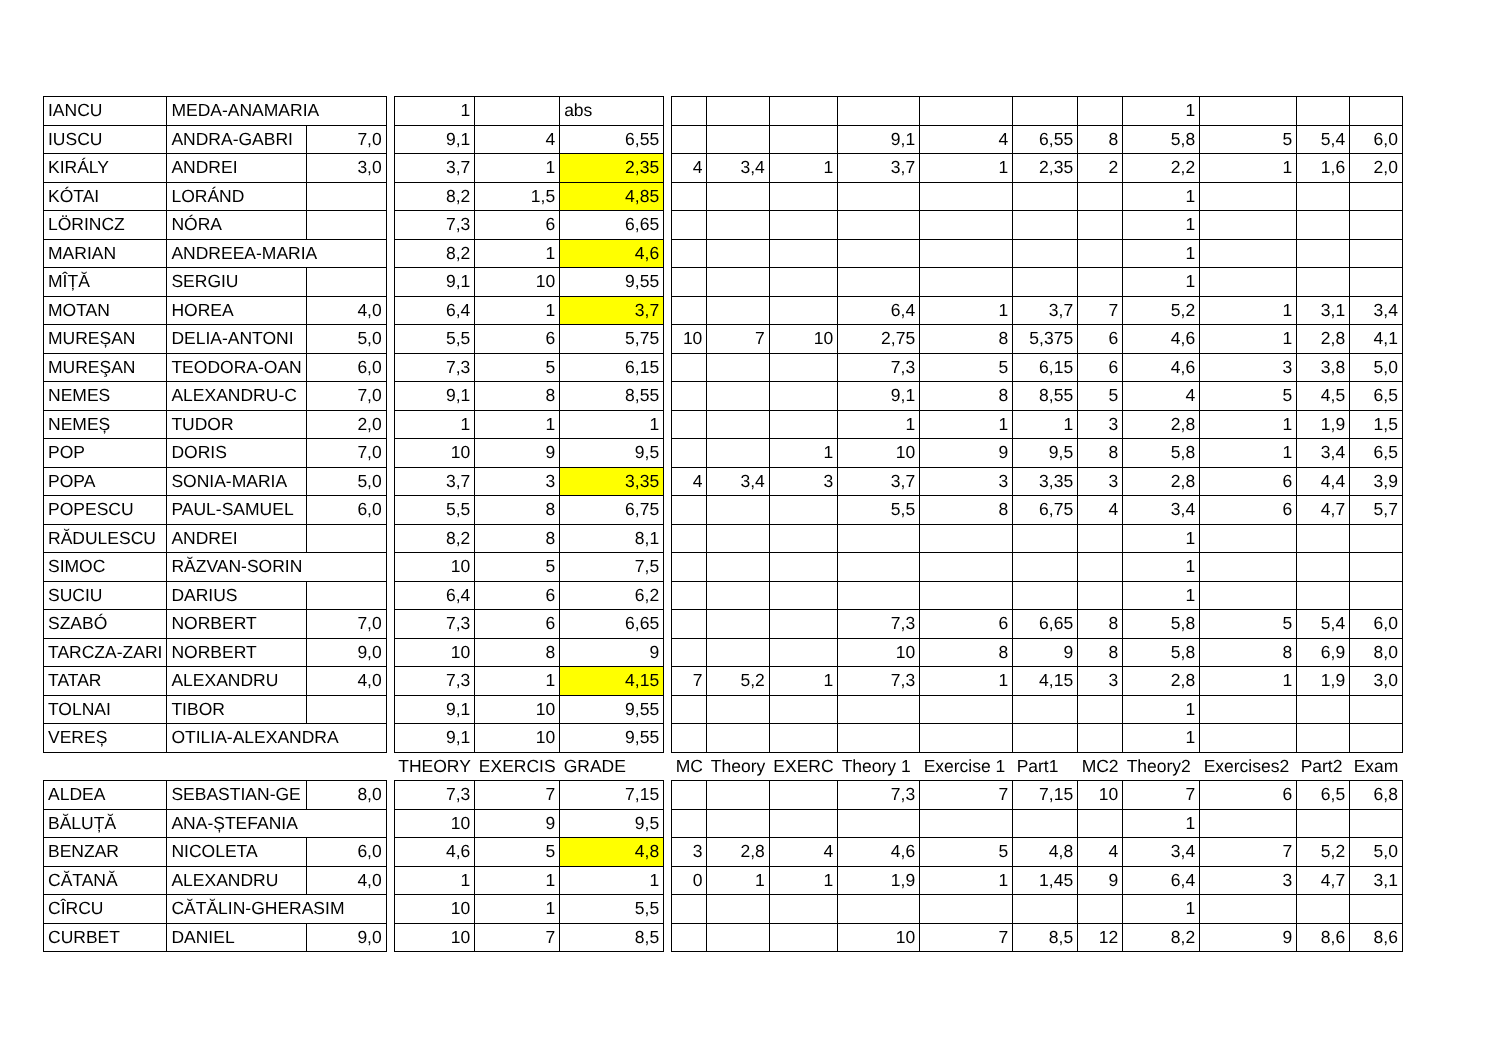| IANCU | MEDA-ANAMARIA | | | 1 | | abs | | | | | | | | | 1 | | | |
| IUSCU | ANDRA-GABRI | 7,0 | | 9,1 | 4 | 6,55 | | | | | 9,1 | 4 | 6,55 | 8 | 5,8 | 5 | 5,4 | 6,0 |
| KIRÁLY | ANDREI | 3,0 | | 3,7 | 1 | 2,35 | | 4 | 3,4 | 1 | 3,7 | 1 | 2,35 | 2 | 2,2 | 1 | 1,6 | 2,0 |
| KÓTAI | LORÁND | | | 8,2 | 1,5 | 4,85 | | | | | | | | | 1 | | | |
| LÖRINCZ | NÓRA | | | 7,3 | 6 | 6,65 | | | | | | | | | 1 | | | |
| MARIAN | ANDREEA-MARIA | | | 8,2 | 1 | 4,6 | | | | | | | | | 1 | | | |
| MÎȚĂ | SERGIU | | | 9,1 | 10 | 9,55 | | | | | | | | | 1 | | | |
| MOTAN | HOREA | 4,0 | | 6,4 | 1 | 3,7 | | | | | 6,4 | 1 | 3,7 | 7 | 5,2 | 1 | 3,1 | 3,4 |
| MUREȘAN | DELIA-ANTONI | 5,0 | | 5,5 | 6 | 5,75 | | 10 | 7 | 10 | 2,75 | 8 | 5,375 | 6 | 4,6 | 1 | 2,8 | 4,1 |
| MUREŞAN | TEODORA-OAN | 6,0 | | 7,3 | 5 | 6,15 | | | | | 7,3 | 5 | 6,15 | 6 | 4,6 | 3 | 3,8 | 5,0 |
| NEMES | ALEXANDRU-C | 7,0 | | 9,1 | 8 | 8,55 | | | | | 9,1 | 8 | 8,55 | 5 | 4 | 5 | 4,5 | 6,5 |
| NEMEȘ | TUDOR | 2,0 | | 1 | 1 | 1 | | | | | 1 | 1 | 1 | 3 | 2,8 | 1 | 1,9 | 1,5 |
| POP | DORIS | 7,0 | | 10 | 9 | 9,5 | | | | 1 | 10 | 9 | 9,5 | 8 | 5,8 | 1 | 3,4 | 6,5 |
| POPA | SONIA-MARIA | 5,0 | | 3,7 | 3 | 3,35 | | 4 | 3,4 | 3 | 3,7 | 3 | 3,35 | 3 | 2,8 | 6 | 4,4 | 3,9 |
| POPESCU | PAUL-SAMUEL | 6,0 | | 5,5 | 8 | 6,75 | | | | | 5,5 | 8 | 6,75 | 4 | 3,4 | 6 | 4,7 | 5,7 |
| RĂDULESCU | ANDREI | | | 8,2 | 8 | 8,1 | | | | | | | | | 1 | | | |
| SIMOC | RĂZVAN-SORIN | | | 10 | 5 | 7,5 | | | | | | | | | 1 | | | |
| SUCIU | DARIUS | | | 6,4 | 6 | 6,2 | | | | | | | | | 1 | | | |
| SZABÓ | NORBERT | 7,0 | | 7,3 | 6 | 6,65 | | | | | 7,3 | 6 | 6,65 | 8 | 5,8 | 5 | 5,4 | 6,0 |
| TARCZA-ZARI | NORBERT | 9,0 | | 10 | 8 | 9 | | | | | 10 | 8 | 9 | 8 | 5,8 | 8 | 6,9 | 8,0 |
| TATAR | ALEXANDRU | 4,0 | | 7,3 | 1 | 4,15 | | 7 | 5,2 | 1 | 7,3 | 1 | 4,15 | 3 | 2,8 | 1 | 1,9 | 3,0 |
| TOLNAI | TIBOR | | | 9,1 | 10 | 9,55 | | | | | | | | | 1 | | | |
| VEREȘ | OTILIA-ALEXANDRA | | | 9,1 | 10 | 9,55 | | | | | | | | | 1 | | | |
| | | | | THEORY | EXERCIS | GRADE | | MC | Theory | EXERC | Theory 1 | Exercise 1 | Part1 | MC2 | Theory2 | Exercises2 | Part2 | Exam |
| ALDEA | SEBASTIAN-GE | 8,0 | | 7,3 | 7 | 7,15 | | | | | 7,3 | 7 | 7,15 | 10 | 7 | 6 | 6,5 | 6,8 |
| BĂLUȚĂ | ANA-ȘTEFANIA | | | 10 | 9 | 9,5 | | | | | | | | | 1 | | | |
| BENZAR | NICOLETA | 6,0 | | 4,6 | 5 | 4,8 | | 3 | 2,8 | 4 | 4,6 | 5 | 4,8 | 4 | 3,4 | 7 | 5,2 | 5,0 |
| CĂTANĂ | ALEXANDRU | 4,0 | | 1 | 1 | 1 | | 0 | 1 | 1 | 1,9 | 1 | 1,45 | 9 | 6,4 | 3 | 4,7 | 3,1 |
| CÎRCU | CĂTĂLIN-GHERASIM | | | 10 | 1 | 5,5 | | | | | | | | | 1 | | | |
| CURBET | DANIEL | 9,0 | | 10 | 7 | 8,5 | | | | | 10 | 7 | 8,5 | 12 | 8,2 | 9 | 8,6 | 8,6 |